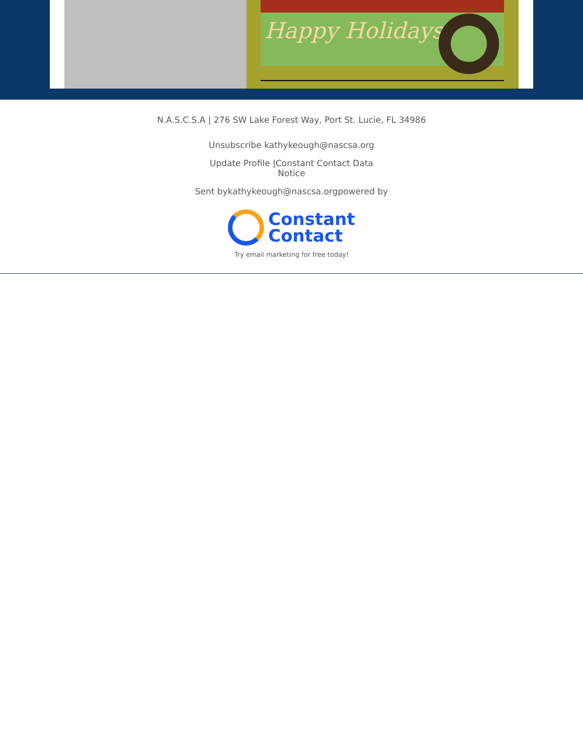Happy Holidays
N.A.S.C.S.A | 276 SW Lake Forest Way, Port St. Lucie, FL 34986
Unsubscribe kathykeough@nascsa.org
Update Profile |Constant Contact Data
Notice
Sent bykathykeough@nascsa.orgpowered by
Constant
Contact
Try email marketing for free today!